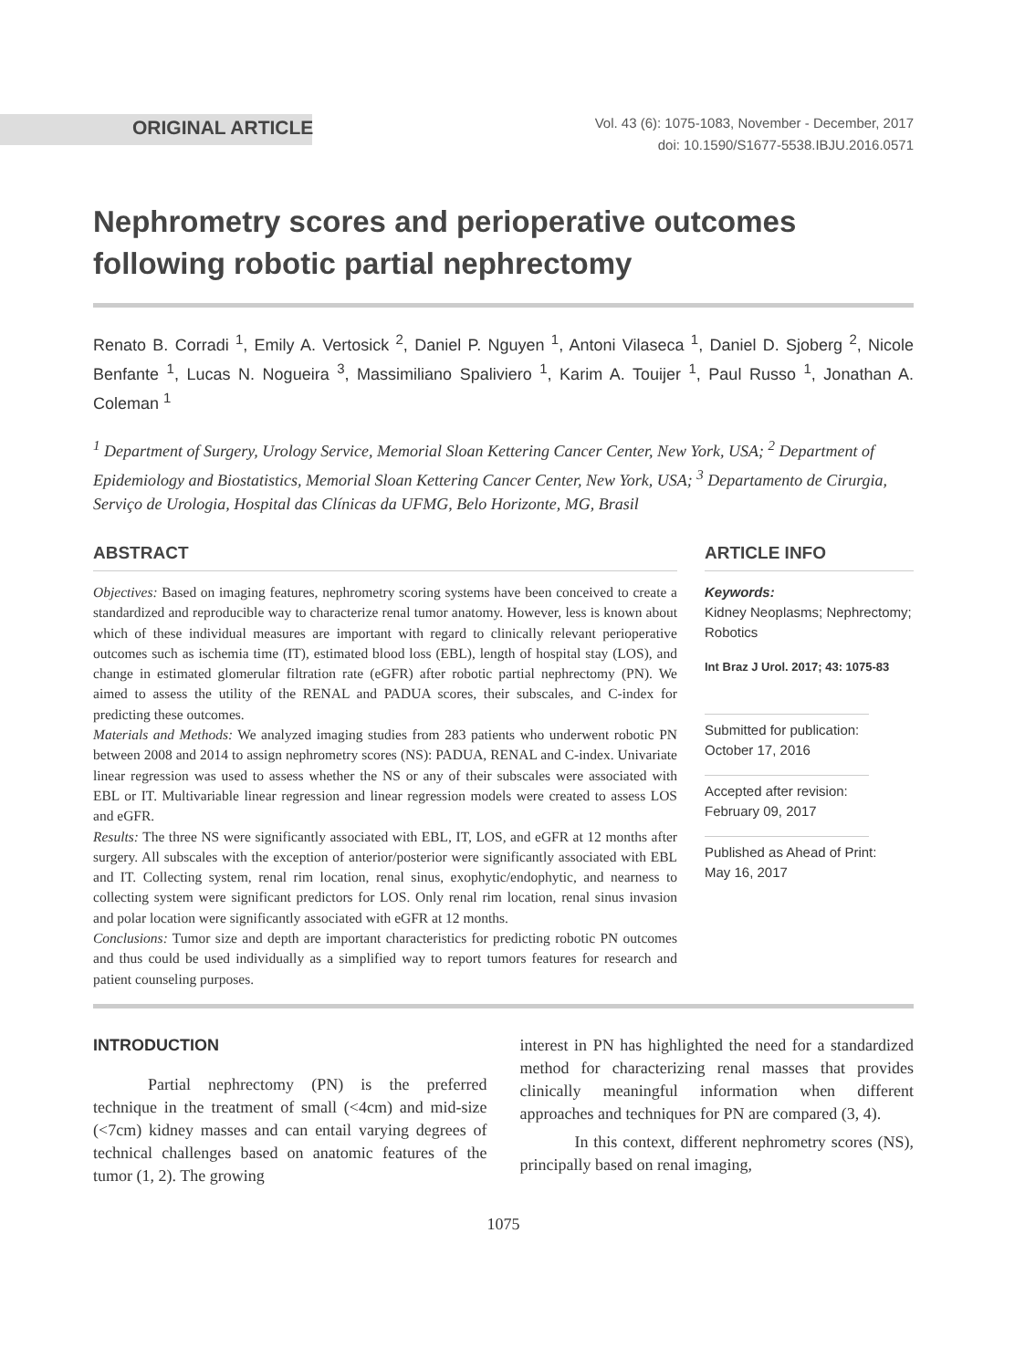ORIGINAL ARTICLE
Vol. 43 (6): 1075-1083, November - December, 2017
doi: 10.1590/S1677-5538.IBJU.2016.0571
Nephrometry scores and perioperative outcomes following robotic partial nephrectomy
Renato B. Corradi <sup>1</sup>, Emily A. Vertosick <sup>2</sup>, Daniel P. Nguyen <sup>1</sup>, Antoni Vilaseca <sup>1</sup>, Daniel D. Sjoberg <sup>2</sup>, Nicole Benfante <sup>1</sup>, Lucas N. Nogueira <sup>3</sup>, Massimiliano Spaliviero <sup>1</sup>, Karim A. Touijer <sup>1</sup>, Paul Russo <sup>1</sup>, Jonathan A. Coleman <sup>1</sup>
<sup>1</sup> Department of Surgery, Urology Service, Memorial Sloan Kettering Cancer Center, New York, USA; <sup>2</sup> Department of Epidemiology and Biostatistics, Memorial Sloan Kettering Cancer Center, New York, USA; <sup>3</sup> Departamento de Cirurgia, Serviço de Urologia, Hospital das Clínicas da UFMG, Belo Horizonte, MG, Brasil
ABSTRACT
Objectives: Based on imaging features, nephrometry scoring systems have been conceived to create a standardized and reproducible way to characterize renal tumor anatomy. However, less is known about which of these individual measures are important with regard to clinically relevant perioperative outcomes such as ischemia time (IT), estimated blood loss (EBL), length of hospital stay (LOS), and change in estimated glomerular filtration rate (eGFR) after robotic partial nephrectomy (PN). We aimed to assess the utility of the RENAL and PADUA scores, their subscales, and C-index for predicting these outcomes.
Materials and Methods: We analyzed imaging studies from 283 patients who underwent robotic PN between 2008 and 2014 to assign nephrometry scores (NS): PADUA, RENAL and C-index. Univariate linear regression was used to assess whether the NS or any of their subscales were associated with EBL or IT. Multivariable linear regression and linear regression models were created to assess LOS and eGFR.
Results: The three NS were significantly associated with EBL, IT, LOS, and eGFR at 12 months after surgery. All subscales with the exception of anterior/posterior were significantly associated with EBL and IT. Collecting system, renal rim location, renal sinus, exophytic/endophytic, and nearness to collecting system were significant predictors for LOS. Only renal rim location, renal sinus invasion and polar location were significantly associated with eGFR at 12 months.
Conclusions: Tumor size and depth are important characteristics for predicting robotic PN outcomes and thus could be used individually as a simplified way to report tumors features for research and patient counseling purposes.
ARTICLE INFO
Keywords:
Kidney Neoplasms; Nephrectomy; Robotics
Int Braz J Urol. 2017; 43: 1075-83
Submitted for publication:
October 17, 2016
Accepted after revision:
February 09, 2017
Published as Ahead of Print:
May 16, 2017
INTRODUCTION
Partial nephrectomy (PN) is the preferred technique in the treatment of small (<4cm) and mid-size (<7cm) kidney masses and can entail varying degrees of technical challenges based on anatomic features of the tumor (1, 2). The growing
interest in PN has highlighted the need for a standardized method for characterizing renal masses that provides clinically meaningful information when different approaches and techniques for PN are compared (3, 4).
In this context, different nephrometry scores (NS), principally based on renal imaging,
1075